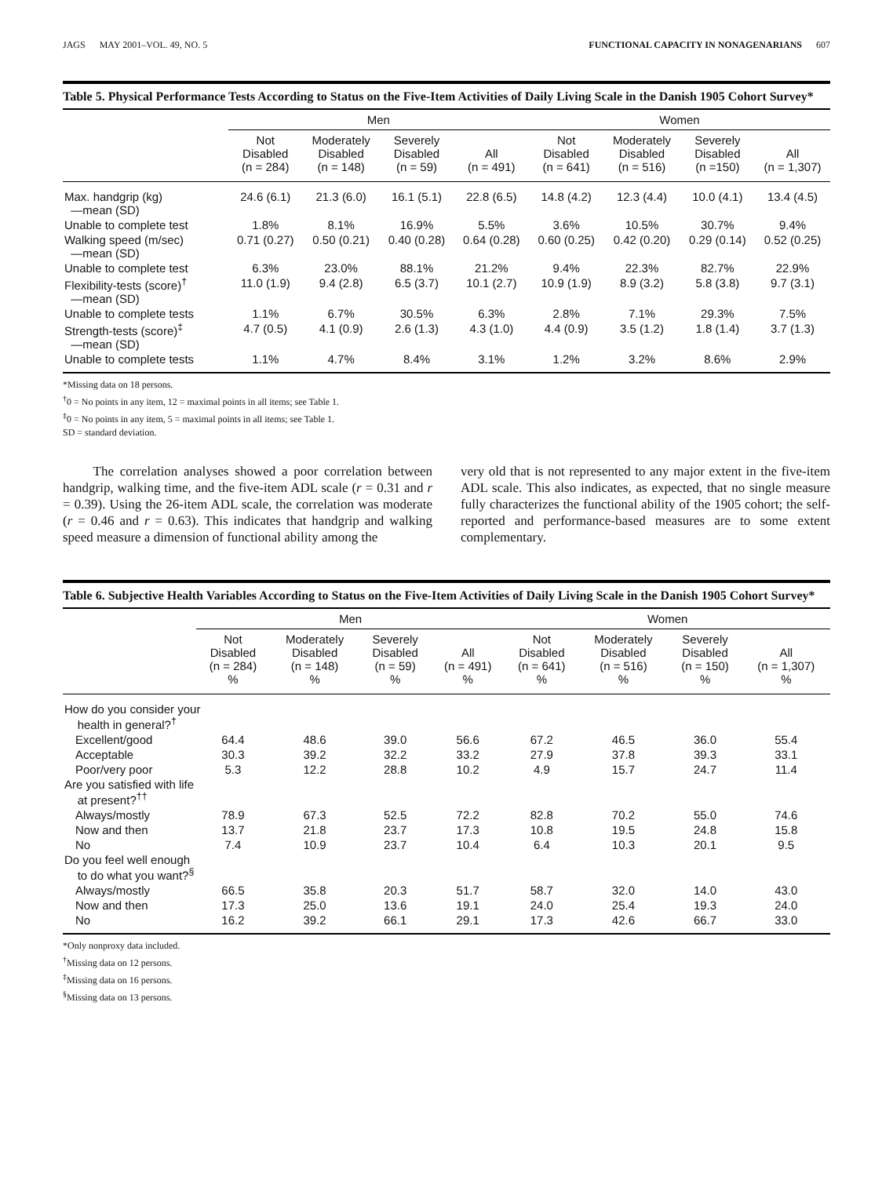JAGS MAY 2001–VOL. 49, NO. 5 FUNCTIONAL CAPACITY IN NONAGENARIANS 607
Table 5. Physical Performance Tests According to Status on the Five-Item Activities of Daily Living Scale in the Danish 1905 Cohort Survey*
| | Men | | | | Women | | | |
| --- | --- | --- | --- | --- | --- | --- | --- | --- |
| | Not Disabled (n = 284) | Moderately Disabled (n = 148) | Severely Disabled (n = 59) | All (n = 491) | Not Disabled (n = 641) | Moderately Disabled (n = 516) | Severely Disabled (n =150) | All (n = 1,307) |
| Max. handgrip (kg) —mean (SD) | 24.6 (6.1) | 21.3 (6.0) | 16.1 (5.1) | 22.8 (6.5) | 14.8 (4.2) | 12.3 (4.4) | 10.0 (4.1) | 13.4 (4.5) |
| Unable to complete test | 1.8% | 8.1% | 16.9% | 5.5% | 3.6% | 10.5% | 30.7% | 9.4% |
| Walking speed (m/sec) —mean (SD) | 0.71 (0.27) | 0.50 (0.21) | 0.40 (0.28) | 0.64 (0.28) | 0.60 (0.25) | 0.42 (0.20) | 0.29 (0.14) | 0.52 (0.25) |
| Unable to complete test | 6.3% | 23.0% | 88.1% | 21.2% | 9.4% | 22.3% | 82.7% | 22.9% |
| Flexibility-tests (score)<sup>†</sup> —mean (SD) | 11.0 (1.9) | 9.4 (2.8) | 6.5 (3.7) | 10.1 (2.7) | 10.9 (1.9) | 8.9 (3.2) | 5.8 (3.8) | 9.7 (3.1) |
| Unable to complete tests | 1.1% | 6.7% | 30.5% | 6.3% | 2.8% | 7.1% | 29.3% | 7.5% |
| Strength-tests (score)<sup>‡</sup> —mean (SD) | 4.7 (0.5) | 4.1 (0.9) | 2.6 (1.3) | 4.3 (1.0) | 4.4 (0.9) | 3.5 (1.2) | 1.8 (1.4) | 3.7 (1.3) |
| Unable to complete tests | 1.1% | 4.7% | 8.4% | 3.1% | 1.2% | 3.2% | 8.6% | 2.9% |
*Missing data on 18 persons.
<sup>†</sup> 0 = No points in any item, 12 = maximal points in all items; see Table 1.
<sup>‡</sup> 0 = No points in any item, 5 = maximal points in all items; see Table 1.
SD = standard deviation.
The correlation analyses showed a poor correlation between handgrip, walking time, and the five-item ADL scale (r = 0.31 and r = 0.39). Using the 26-item ADL scale, the correlation was moderate (r = 0.46 and r = 0.63). This indicates that handgrip and walking speed measure a dimension of functional ability among the
very old that is not represented to any major extent in the five-item ADL scale. This also indicates, as expected, that no single measure fully characterizes the functional ability of the 1905 cohort; the self-reported and performance-based measures are to some extent complementary.
Table 6. Subjective Health Variables According to Status on the Five-Item Activities of Daily Living Scale in the Danish 1905 Cohort Survey*
| | Men | | | | Women | | | |
| --- | --- | --- | --- | --- | --- | --- | --- | --- |
| | Not Disabled (n = 284) % | Moderately Disabled (n = 148) % | Severely Disabled (n = 59) % | All (n = 491) % | Not Disabled (n = 641) % | Moderately Disabled (n = 516) % | Severely Disabled (n = 150) % | All (n = 1,307) % |
| How do you consider your health in general?<sup>†</sup> | | | | | | | | |
| Excellent/good | 64.4 | 48.6 | 39.0 | 56.6 | 67.2 | 46.5 | 36.0 | 55.4 |
| Acceptable | 30.3 | 39.2 | 32.2 | 33.2 | 27.9 | 37.8 | 39.3 | 33.1 |
| Poor/very poor | 5.3 | 12.2 | 28.8 | 10.2 | 4.9 | 15.7 | 24.7 | 11.4 |
| Are you satisfied with life at present?<sup>††</sup> | | | | | | | | |
| Always/mostly | 78.9 | 67.3 | 52.5 | 72.2 | 82.8 | 70.2 | 55.0 | 74.6 |
| Now and then | 13.7 | 21.8 | 23.7 | 17.3 | 10.8 | 19.5 | 24.8 | 15.8 |
| No | 7.4 | 10.9 | 23.7 | 10.4 | 6.4 | 10.3 | 20.1 | 9.5 |
| Do you feel well enough to do what you want?<sup>§</sup> | | | | | | | | |
| Always/mostly | 66.5 | 35.8 | 20.3 | 51.7 | 58.7 | 32.0 | 14.0 | 43.0 |
| Now and then | 17.3 | 25.0 | 13.6 | 19.1 | 24.0 | 25.4 | 19.3 | 24.0 |
| No | 16.2 | 39.2 | 66.1 | 29.1 | 17.3 | 42.6 | 66.7 | 33.0 |
*Only nonproxy data included.
<sup>†</sup> Missing data on 12 persons.
<sup>‡</sup> Missing data on 16 persons.
<sup>§</sup> Missing data on 13 persons.